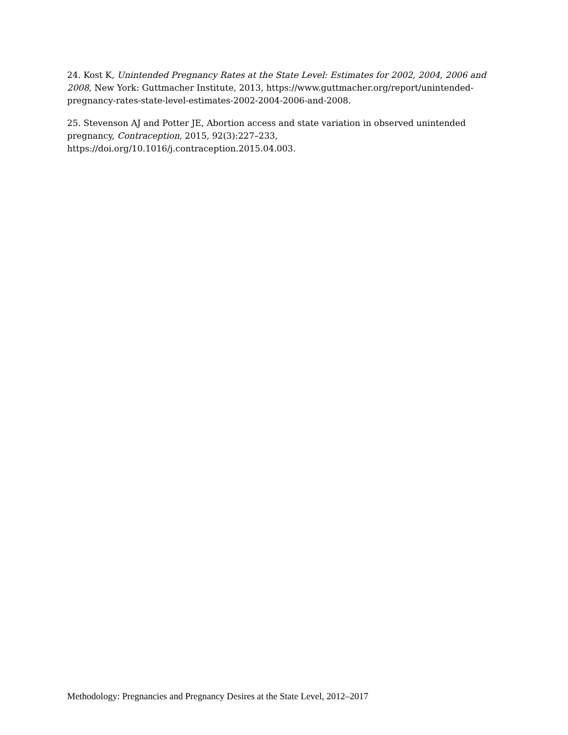24. Kost K, Unintended Pregnancy Rates at the State Level: Estimates for 2002, 2004, 2006 and 2008, New York: Guttmacher Institute, 2013, https://www.guttmacher.org/report/unintended-pregnancy-rates-state-level-estimates-2002-2004-2006-and-2008.
25. Stevenson AJ and Potter JE, Abortion access and state variation in observed unintended pregnancy, Contraception, 2015, 92(3):227–233, https://doi.org/10.1016/j.contraception.2015.04.003.
Methodology: Pregnancies and Pregnancy Desires at the State Level, 2012–2017